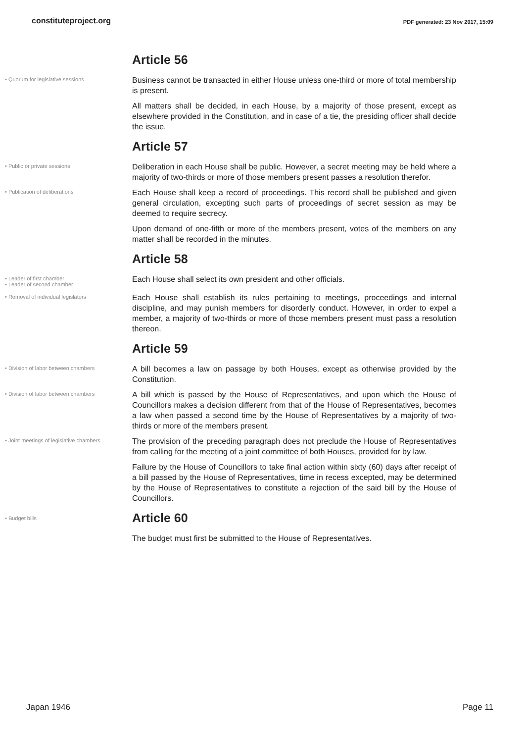constituteproject.org
PDF generated: 23 Nov 2017, 15:09
Article 56
• Quorum for legislative sessions
Business cannot be transacted in either House unless one-third or more of total membership is present.
All matters shall be decided, in each House, by a majority of those present, except as elsewhere provided in the Constitution, and in case of a tie, the presiding officer shall decide the issue.
Article 57
• Public or private sessions
Deliberation in each House shall be public. However, a secret meeting may be held where a majority of two-thirds or more of those members present passes a resolution therefor.
• Publication of deliberations
Each House shall keep a record of proceedings. This record shall be published and given general circulation, excepting such parts of proceedings of secret session as may be deemed to require secrecy.
Upon demand of one-fifth or more of the members present, votes of the members on any matter shall be recorded in the minutes.
Article 58
• Leader of first chamber
• Leader of second chamber
Each House shall select its own president and other officials.
• Removal of individual legislators
Each House shall establish its rules pertaining to meetings, proceedings and internal discipline, and may punish members for disorderly conduct. However, in order to expel a member, a majority of two-thirds or more of those members present must pass a resolution thereon.
Article 59
• Division of labor between chambers
A bill becomes a law on passage by both Houses, except as otherwise provided by the Constitution.
• Division of labor between chambers
A bill which is passed by the House of Representatives, and upon which the House of Councillors makes a decision different from that of the House of Representatives, becomes a law when passed a second time by the House of Representatives by a majority of two- thirds or more of the members present.
• Joint meetings of legislative chambers
The provision of the preceding paragraph does not preclude the House of Representatives from calling for the meeting of a joint committee of both Houses, provided for by law.
Failure by the House of Councillors to take final action within sixty (60) days after receipt of a bill passed by the House of Representatives, time in recess excepted, may be determined by the House of Representatives to constitute a rejection of the said bill by the House of Councillors.
• Budget bills
Article 60
The budget must first be submitted to the House of Representatives.
Japan 1946 Page 11